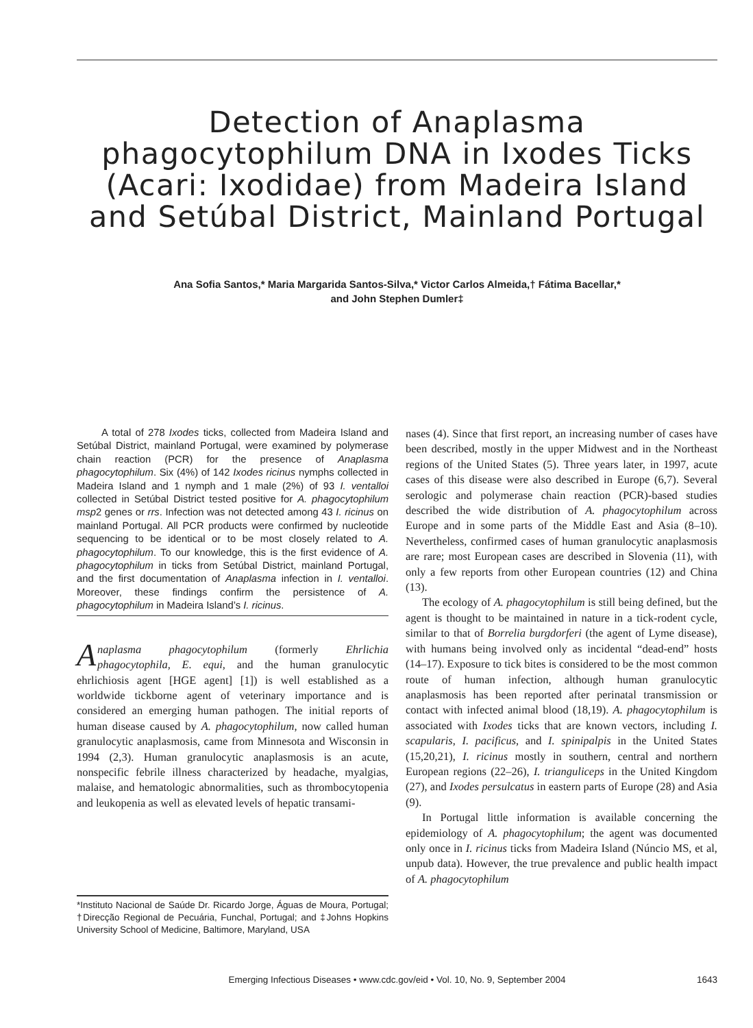Detection of Anaplasma phagocytophilum DNA in Ixodes Ticks (Acari: Ixodidae) from Madeira Island and Setúbal District, Mainland Portugal
Ana Sofia Santos,* Maria Margarida Santos-Silva,* Victor Carlos Almeida,† Fátima Bacellar,*
and John Stephen Dumler‡
A total of 278 Ixodes ticks, collected from Madeira Island and Setúbal District, mainland Portugal, were examined by polymerase chain reaction (PCR) for the presence of Anaplasma phagocytophilum. Six (4%) of 142 Ixodes ricinus nymphs collected in Madeira Island and 1 nymph and 1 male (2%) of 93 I. ventalloi collected in Setúbal District tested positive for A. phagocytophilum msp2 genes or rrs. Infection was not detected among 43 I. ricinus on mainland Portugal. All PCR products were confirmed by nucleotide sequencing to be identical or to be most closely related to A. phagocytophilum. To our knowledge, this is the first evidence of A. phagocytophilum in ticks from Setúbal District, mainland Portugal, and the first documentation of Anaplasma infection in I. ventalloi. Moreover, these findings confirm the persistence of A. phagocytophilum in Madeira Island’s I. ricinus.
Anaplasma phagocytophilum (formerly Ehrlichia phagocytophila, E. equi, and the human granulocytic ehrlichiosis agent [HGE agent] [1]) is well established as a worldwide tickborne agent of veterinary importance and is considered an emerging human pathogen. The initial reports of human disease caused by A. phagocytophilum, now called human granulocytic anaplasmosis, came from Minnesota and Wisconsin in 1994 (2,3). Human granulocytic anaplasmosis is an acute, nonspecific febrile illness characterized by headache, myalgias, malaise, and hematologic abnormalities, such as thrombocytopenia and leukopenia as well as elevated levels of hepatic transami-
*Instituto Nacional de Saúde Dr. Ricardo Jorge, Águas de Moura, Portugal; †Direcção Regional de Pecuária, Funchal, Portugal; and ‡Johns Hopkins University School of Medicine, Baltimore, Maryland, USA
nases (4). Since that first report, an increasing number of cases have been described, mostly in the upper Midwest and in the Northeast regions of the United States (5). Three years later, in 1997, acute cases of this disease were also described in Europe (6,7). Several serologic and polymerase chain reaction (PCR)-based studies described the wide distribution of A. phagocytophilum across Europe and in some parts of the Middle East and Asia (8–10). Nevertheless, confirmed cases of human granulocytic anaplasmosis are rare; most European cases are described in Slovenia (11), with only a few reports from other European countries (12) and China (13).
The ecology of A. phagocytophilum is still being defined, but the agent is thought to be maintained in nature in a tick-rodent cycle, similar to that of Borrelia burgdorferi (the agent of Lyme disease), with humans being involved only as incidental “dead-end” hosts (14–17). Exposure to tick bites is considered to be the most common route of human infection, although human granulocytic anaplasmosis has been reported after perinatal transmission or contact with infected animal blood (18,19). A. phagocytophilum is associated with Ixodes ticks that are known vectors, including I. scapularis, I. pacificus, and I. spinipalpis in the United States (15,20,21), I. ricinus mostly in southern, central and northern European regions (22–26), I. trianguliceps in the United Kingdom (27), and Ixodes persulcatus in eastern parts of Europe (28) and Asia (9).
In Portugal little information is available concerning the epidemiology of A. phagocytophilum; the agent was documented only once in I. ricinus ticks from Madeira Island (Núncio MS, et al, unpub data). However, the true prevalence and public health impact of A. phagocytophilum
1643
Emerging Infectious Diseases • www.cdc.gov/eid • Vol. 10, No. 9, September 2004